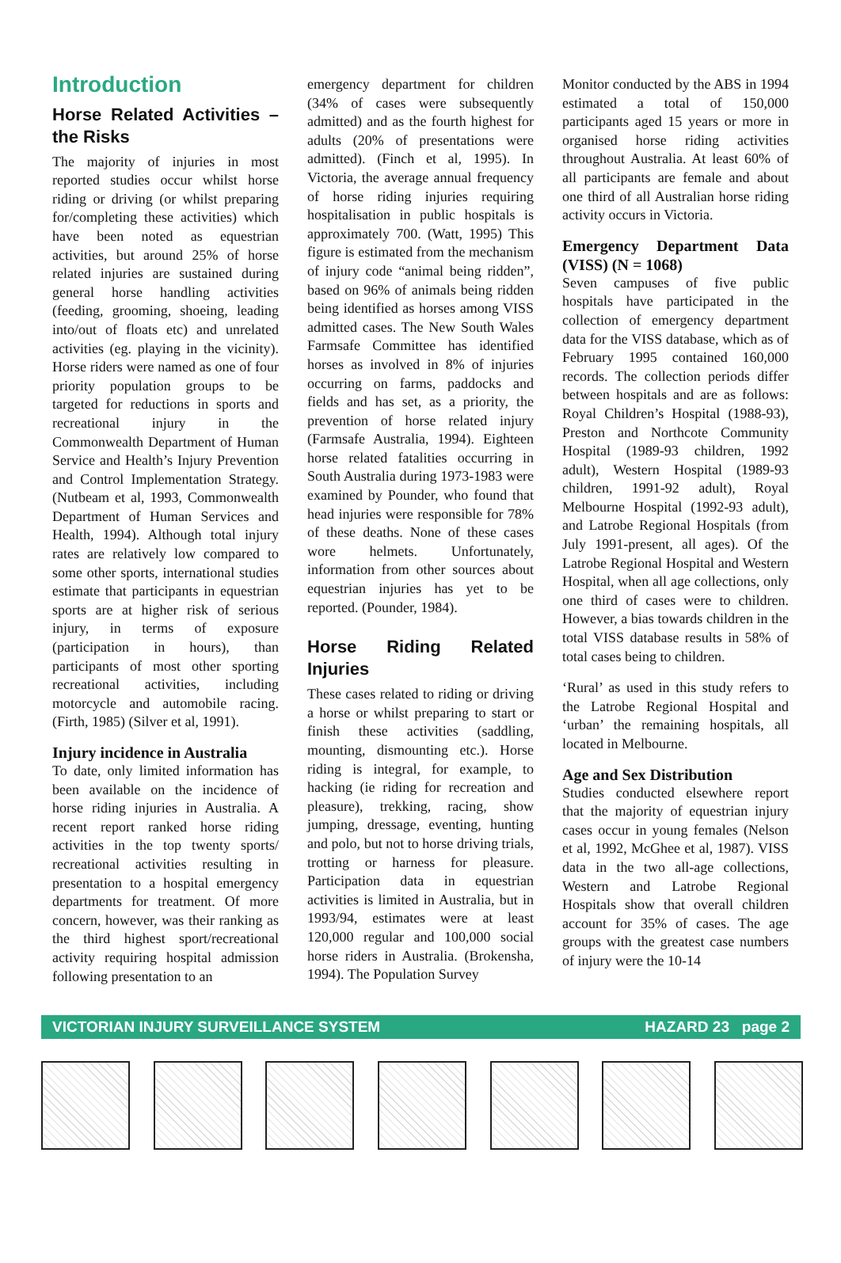Introduction
Horse Related Activities – the Risks
The majority of injuries in most reported studies occur whilst horse riding or driving (or whilst preparing for/completing these activities) which have been noted as equestrian activities, but around 25% of horse related injuries are sustained during general horse handling activities (feeding, grooming, shoeing, leading into/out of floats etc) and unrelated activities (eg. playing in the vicinity). Horse riders were named as one of four priority population groups to be targeted for reductions in sports and recreational injury in the Commonwealth Department of Human Service and Health’s Injury Prevention and Control Implementation Strategy. (Nutbeam et al, 1993, Commonwealth Department of Human Services and Health, 1994). Although total injury rates are relatively low compared to some other sports, international studies estimate that participants in equestrian sports are at higher risk of serious injury, in terms of exposure (participation in hours), than participants of most other sporting recreational activities, including motorcycle and automobile racing. (Firth, 1985) (Silver et al, 1991).
Injury incidence in Australia
To date, only limited information has been available on the incidence of horse riding injuries in Australia. A recent report ranked horse riding activities in the top twenty sports/ recreational activities resulting in presentation to a hospital emergency departments for treatment. Of more concern, however, was their ranking as the third highest sport/recreational activity requiring hospital admission following presentation to an
emergency department for children (34% of cases were subsequently admitted) and as the fourth highest for adults (20% of presentations were admitted). (Finch et al, 1995). In Victoria, the average annual frequency of horse riding injuries requiring hospitalisation in public hospitals is approximately 700. (Watt, 1995) This figure is estimated from the mechanism of injury code “animal being ridden”, based on 96% of animals being ridden being identified as horses among VISS admitted cases. The New South Wales Farmsafe Committee has identified horses as involved in 8% of injuries occurring on farms, paddocks and fields and has set, as a priority, the prevention of horse related injury (Farmsafe Australia, 1994). Eighteen horse related fatalities occurring in South Australia during 1973-1983 were examined by Pounder, who found that head injuries were responsible for 78% of these deaths. None of these cases wore helmets. Unfortunately, information from other sources about equestrian injuries has yet to be reported. (Pounder, 1984).
Horse Riding Related Injuries
These cases related to riding or driving a horse or whilst preparing to start or finish these activities (saddling, mounting, dismounting etc.). Horse riding is integral, for example, to hacking (ie riding for recreation and pleasure), trekking, racing, show jumping, dressage, eventing, hunting and polo, but not to horse driving trials, trotting or harness for pleasure. Participation data in equestrian activities is limited in Australia, but in 1993/94, estimates were at least 120,000 regular and 100,000 social horse riders in Australia. (Brokensha, 1994). The Population Survey
Monitor conducted by the ABS in 1994 estimated a total of 150,000 participants aged 15 years or more in organised horse riding activities throughout Australia. At least 60% of all participants are female and about one third of all Australian horse riding activity occurs in Victoria.
Emergency Department Data (VISS) (N = 1068)
Seven campuses of five public hospitals have participated in the collection of emergency department data for the VISS database, which as of February 1995 contained 160,000 records. The collection periods differ between hospitals and are as follows: Royal Children’s Hospital (1988-93), Preston and Northcote Community Hospital (1989-93 children, 1992 adult), Western Hospital (1989-93 children, 1991-92 adult), Royal Melbourne Hospital (1992-93 adult), and Latrobe Regional Hospitals (from July 1991-present, all ages). Of the Latrobe Regional Hospital and Western Hospital, when all age collections, only one third of cases were to children. However, a bias towards children in the total VISS database results in 58% of total cases being to children.
‘Rural’ as used in this study refers to the Latrobe Regional Hospital and ‘urban’ the remaining hospitals, all located in Melbourne.
Age and Sex Distribution
Studies conducted elsewhere report that the majority of equestrian injury cases occur in young females (Nelson et al, 1992, McGhee et al, 1987). VISS data in the two all-age collections, Western and Latrobe Regional Hospitals show that overall children account for 35% of cases. The age groups with the greatest case numbers of injury were the 10-14
VICTORIAN INJURY SURVEILLANCE SYSTEM HAZARD 23 page 2